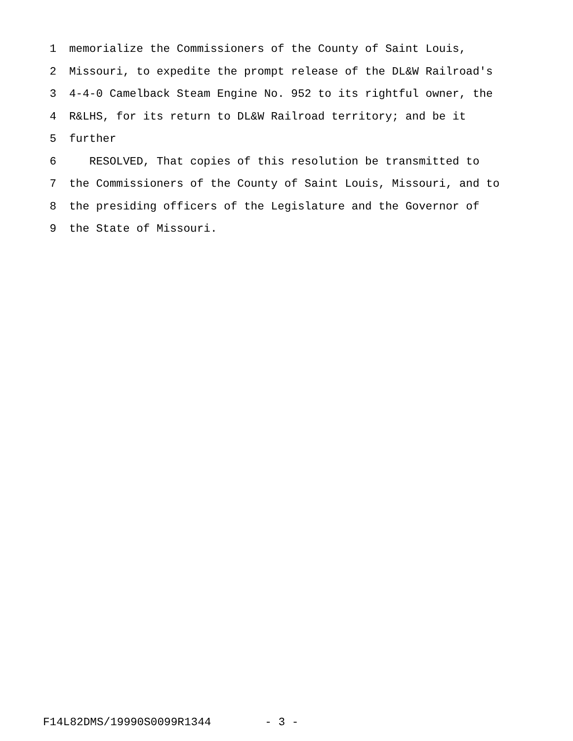1 memorialize the Commissioners of the County of Saint Louis,
2 Missouri, to expedite the prompt release of the DL&W Railroad's
3 4-4-0 Camelback Steam Engine No. 952 to its rightful owner, the
4 R&LHS, for its return to DL&W Railroad territory; and be it
5 further
6 RESOLVED, That copies of this resolution be transmitted to
7 the Commissioners of the County of Saint Louis, Missouri, and to
8 the presiding officers of the Legislature and the Governor of
9 the State of Missouri.
F14L82DMS/19990S0099R1344 - 3 -